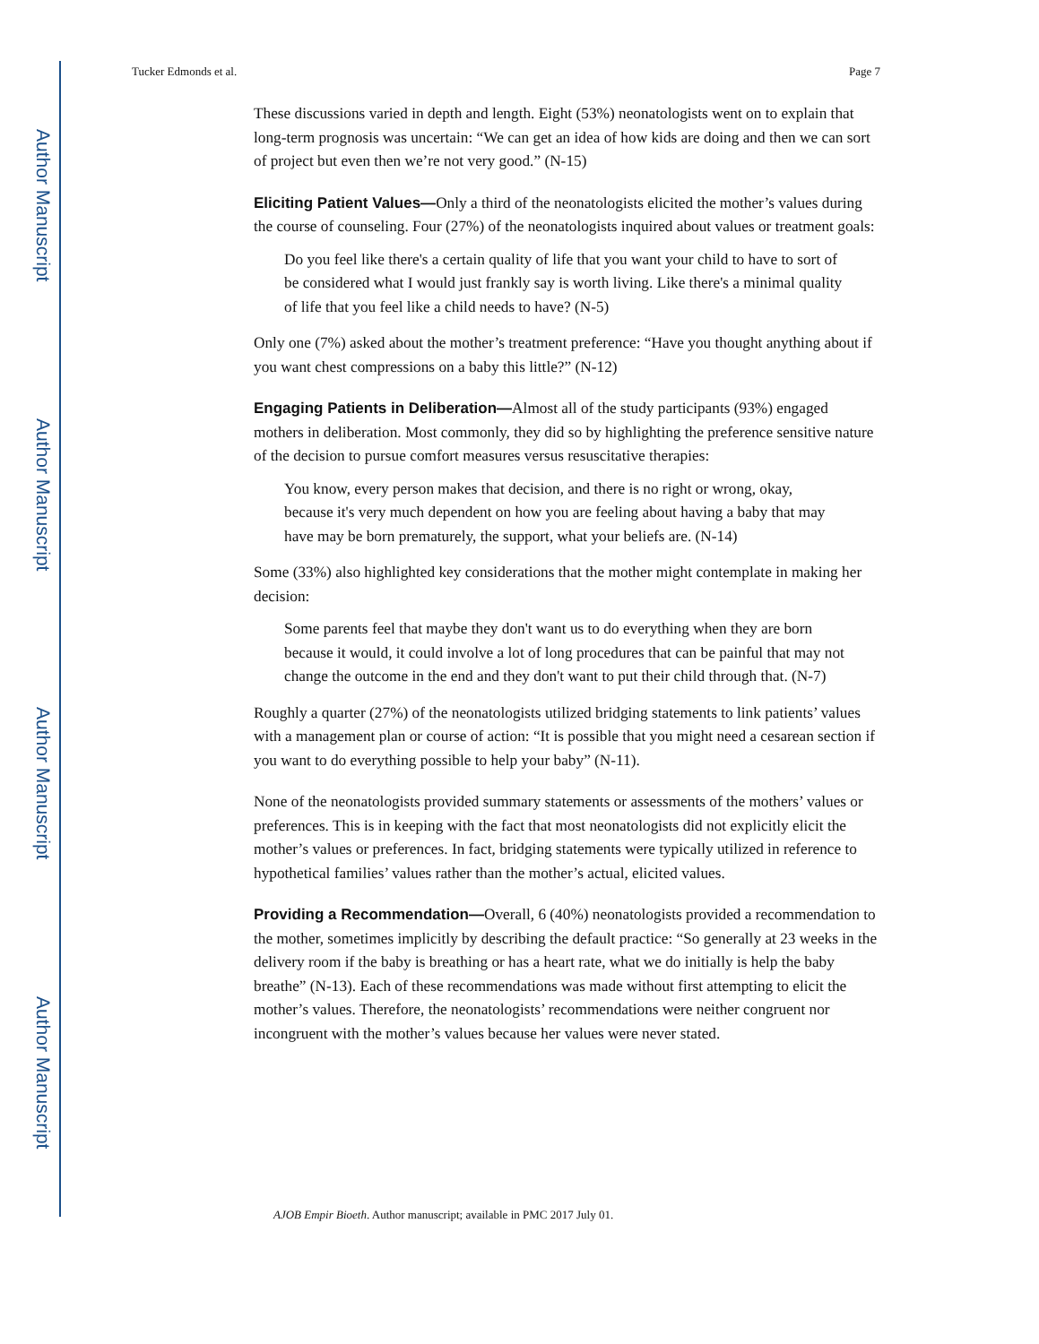Author Manuscript
Author Manuscript
Author Manuscript
Author Manuscript
Tucker Edmonds et al. Page 7
These discussions varied in depth and length. Eight (53%) neonatologists went on to explain that long-term prognosis was uncertain: “We can get an idea of how kids are doing and then we can sort of project but even then we’re not very good.” (N-15)
Eliciting Patient Values—Only a third of the neonatologists elicited the mother’s values during the course of counseling. Four (27%) of the neonatologists inquired about values or treatment goals:
Do you feel like there's a certain quality of life that you want your child to have to sort of be considered what I would just frankly say is worth living. Like there's a minimal quality of life that you feel like a child needs to have? (N-5)
Only one (7%) asked about the mother’s treatment preference: “Have you thought anything about if you want chest compressions on a baby this little?” (N-12)
Engaging Patients in Deliberation—Almost all of the study participants (93%) engaged mothers in deliberation. Most commonly, they did so by highlighting the preference sensitive nature of the decision to pursue comfort measures versus resuscitative therapies:
You know, every person makes that decision, and there is no right or wrong, okay, because it's very much dependent on how you are feeling about having a baby that may have may be born prematurely, the support, what your beliefs are. (N-14)
Some (33%) also highlighted key considerations that the mother might contemplate in making her decision:
Some parents feel that maybe they don't want us to do everything when they are born because it would, it could involve a lot of long procedures that can be painful that may not change the outcome in the end and they don't want to put their child through that. (N-7)
Roughly a quarter (27%) of the neonatologists utilized bridging statements to link patients’ values with a management plan or course of action: “It is possible that you might need a cesarean section if you want to do everything possible to help your baby” (N-11).
None of the neonatologists provided summary statements or assessments of the mothers’ values or preferences. This is in keeping with the fact that most neonatologists did not explicitly elicit the mother’s values or preferences. In fact, bridging statements were typically utilized in reference to hypothetical families’ values rather than the mother’s actual, elicited values.
Providing a Recommendation—Overall, 6 (40%) neonatologists provided a recommendation to the mother, sometimes implicitly by describing the default practice: “So generally at 23 weeks in the delivery room if the baby is breathing or has a heart rate, what we do initially is help the baby breathe” (N-13). Each of these recommendations was made without first attempting to elicit the mother’s values. Therefore, the neonatologists’ recommendations were neither congruent nor incongruent with the mother’s values because her values were never stated.
AJOB Empir Bioeth. Author manuscript; available in PMC 2017 July 01.